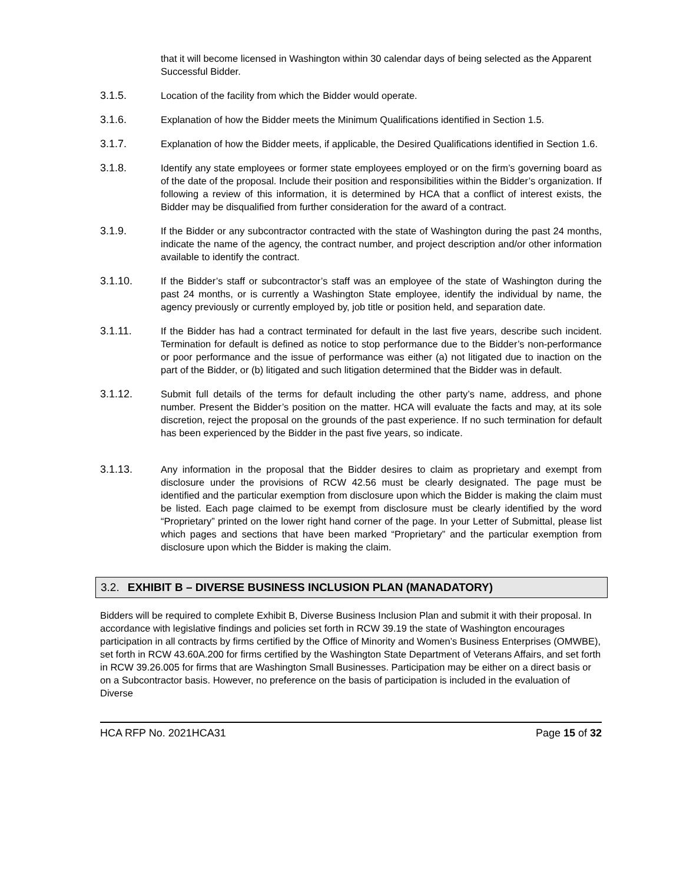that it will become licensed in Washington within 30 calendar days of being selected as the Apparent Successful Bidder.
3.1.5. Location of the facility from which the Bidder would operate.
3.1.6. Explanation of how the Bidder meets the Minimum Qualifications identified in Section 1.5.
3.1.7. Explanation of how the Bidder meets, if applicable, the Desired Qualifications identified in Section 1.6.
3.1.8. Identify any state employees or former state employees employed or on the firm’s governing board as of the date of the proposal. Include their position and responsibilities within the Bidder’s organization. If following a review of this information, it is determined by HCA that a conflict of interest exists, the Bidder may be disqualified from further consideration for the award of a contract.
3.1.9. If the Bidder or any subcontractor contracted with the state of Washington during the past 24 months, indicate the name of the agency, the contract number, and project description and/or other information available to identify the contract.
3.1.10. If the Bidder’s staff or subcontractor’s staff was an employee of the state of Washington during the past 24 months, or is currently a Washington State employee, identify the individual by name, the agency previously or currently employed by, job title or position held, and separation date.
3.1.11. If the Bidder has had a contract terminated for default in the last five years, describe such incident. Termination for default is defined as notice to stop performance due to the Bidder’s non-performance or poor performance and the issue of performance was either (a) not litigated due to inaction on the part of the Bidder, or (b) litigated and such litigation determined that the Bidder was in default.
3.1.12. Submit full details of the terms for default including the other party’s name, address, and phone number. Present the Bidder’s position on the matter. HCA will evaluate the facts and may, at its sole discretion, reject the proposal on the grounds of the past experience. If no such termination for default has been experienced by the Bidder in the past five years, so indicate.
3.1.13. Any information in the proposal that the Bidder desires to claim as proprietary and exempt from disclosure under the provisions of RCW 42.56 must be clearly designated. The page must be identified and the particular exemption from disclosure upon which the Bidder is making the claim must be listed. Each page claimed to be exempt from disclosure must be clearly identified by the word “Proprietary” printed on the lower right hand corner of the page. In your Letter of Submittal, please list which pages and sections that have been marked “Proprietary” and the particular exemption from disclosure upon which the Bidder is making the claim.
3.2. EXHIBIT B – DIVERSE BUSINESS INCLUSION PLAN (MANADATORY)
Bidders will be required to complete Exhibit B, Diverse Business Inclusion Plan and submit it with their proposal. In accordance with legislative findings and policies set forth in RCW 39.19 the state of Washington encourages participation in all contracts by firms certified by the Office of Minority and Women’s Business Enterprises (OMWBE), set forth in RCW 43.60A.200 for firms certified by the Washington State Department of Veterans Affairs, and set forth in RCW 39.26.005 for firms that are Washington Small Businesses. Participation may be either on a direct basis or on a Subcontractor basis. However, no preference on the basis of participation is included in the evaluation of Diverse
HCA RFP No. 2021HCA31 Page 15 of 32